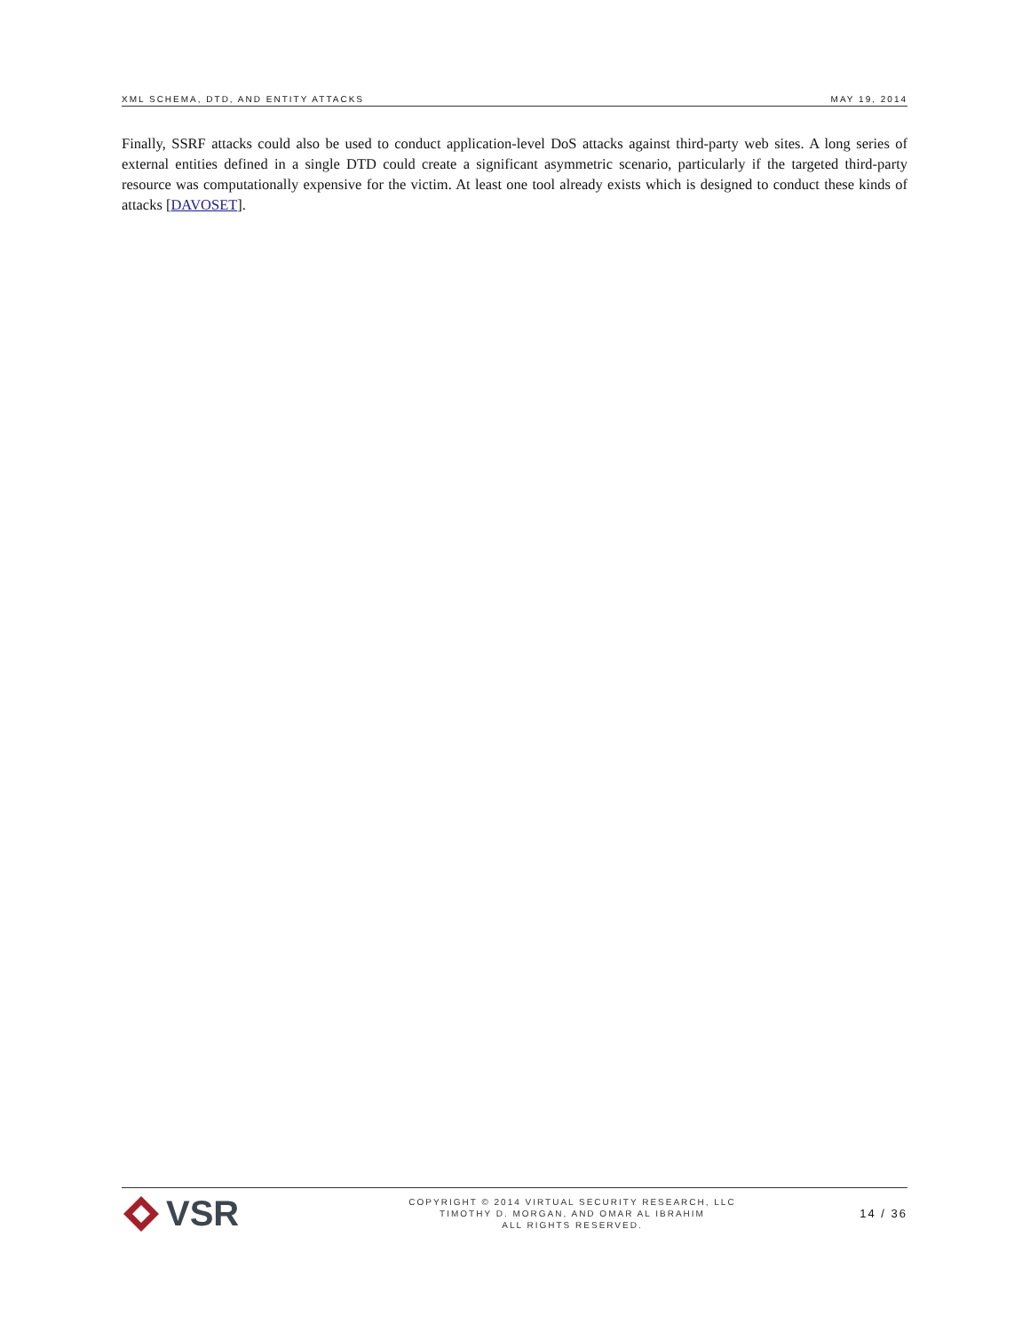XML SCHEMA, DTD, AND ENTITY ATTACKS MAY 19, 2014
Finally, SSRF attacks could also be used to conduct application-level DoS attacks against third-party web sites. A long series of external entities defined in a single DTD could create a significant asymmetric scenario, particularly if the targeted third-party resource was computationally expensive for the victim. At least one tool already exists which is designed to conduct these kinds of attacks [DAVOSET].
VSR
COPYRIGHT © 2014 VIRTUAL SECURITY RESEARCH, LLC
TIMOTHY D. MORGAN, AND OMAR AL IBRAHIM
ALL RIGHTS RESERVED.
14 / 36